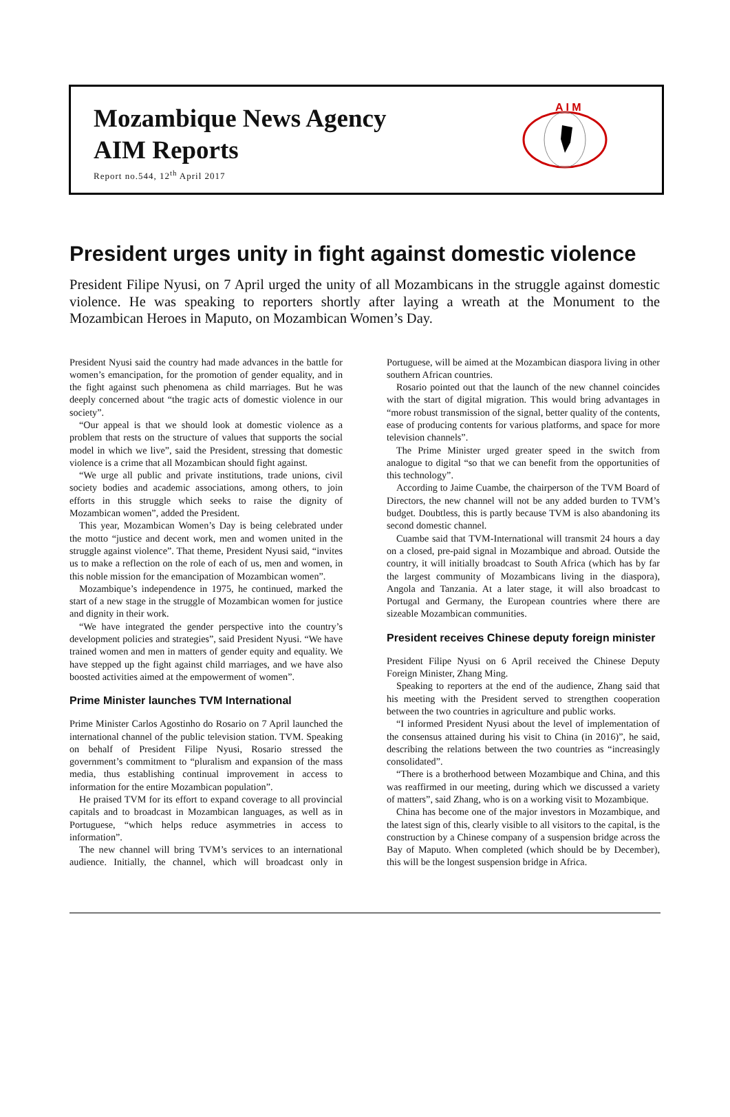Mozambique News Agency
AIM Reports
Report no.544, 12<sup>th</sup> April 2017
A I M
President urges unity in fight against domestic violence
President Filipe Nyusi, on 7 April urged the unity of all Mozambicans in the struggle against domestic violence. He was speaking to reporters shortly after laying a wreath at the Monument to the Mozambican Heroes in Maputo, on Mozambican Women’s Day.
President Nyusi said the country had made advances in the battle for women’s emancipation, for the promotion of gender equality, and in the fight against such phenomena as child marriages. But he was deeply concerned about “the tragic acts of domestic violence in our society”.
“Our appeal is that we should look at domestic violence as a problem that rests on the structure of values that supports the social model in which we live”, said the President, stressing that domestic violence is a crime that all Mozambican should fight against.
“We urge all public and private institutions, trade unions, civil society bodies and academic associations, among others, to join efforts in this struggle which seeks to raise the dignity of Mozambican women”, added the President.
This year, Mozambican Women’s Day is being celebrated under the motto “justice and decent work, men and women united in the struggle against violence”. That theme, President Nyusi said, “invites us to make a reflection on the role of each of us, men and women, in this noble mission for the emancipation of Mozambican women”.
Mozambique’s independence in 1975, he continued, marked the start of a new stage in the struggle of Mozambican women for justice and dignity in their work.
“We have integrated the gender perspective into the country’s development policies and strategies”, said President Nyusi. “We have trained women and men in matters of gender equity and equality. We have stepped up the fight against child marriages, and we have also boosted activities aimed at the empowerment of women”.
Prime Minister launches TVM International
Prime Minister Carlos Agostinho do Rosario on 7 April launched the international channel of the public television station. TVM. Speaking on behalf of President Filipe Nyusi, Rosario stressed the government’s commitment to “pluralism and expansion of the mass media, thus establishing continual improvement in access to information for the entire Mozambican population”.
He praised TVM for its effort to expand coverage to all provincial capitals and to broadcast in Mozambican languages, as well as in Portuguese, “which helps reduce asymmetries in access to information”.
The new channel will bring TVM’s services to an international audience. Initially, the channel, which will broadcast only in Portuguese, will be aimed at the Mozambican diaspora living in other southern African countries.
Rosario pointed out that the launch of the new channel coincides with the start of digital migration. This would bring advantages in “more robust transmission of the signal, better quality of the contents, ease of producing contents for various platforms, and space for more television channels”.
The Prime Minister urged greater speed in the switch from analogue to digital “so that we can benefit from the opportunities of this technology”.
According to Jaime Cuambe, the chairperson of the TVM Board of Directors, the new channel will not be any added burden to TVM’s budget. Doubtless, this is partly because TVM is also abandoning its second domestic channel.
Cuambe said that TVM-International will transmit 24 hours a day on a closed, pre-paid signal in Mozambique and abroad. Outside the country, it will initially broadcast to South Africa (which has by far the largest community of Mozambicans living in the diaspora), Angola and Tanzania. At a later stage, it will also broadcast to Portugal and Germany, the European countries where there are sizeable Mozambican communities.
President receives Chinese deputy foreign minister
President Filipe Nyusi on 6 April received the Chinese Deputy Foreign Minister, Zhang Ming.
Speaking to reporters at the end of the audience, Zhang said that his meeting with the President served to strengthen cooperation between the two countries in agriculture and public works.
“I informed President Nyusi about the level of implementation of the consensus attained during his visit to China (in 2016)”, he said, describing the relations between the two countries as “increasingly consolidated”.
“There is a brotherhood between Mozambique and China, and this was reaffirmed in our meeting, during which we discussed a variety of matters”, said Zhang, who is on a working visit to Mozambique.
China has become one of the major investors in Mozambique, and the latest sign of this, clearly visible to all visitors to the capital, is the construction by a Chinese company of a suspension bridge across the Bay of Maputo. When completed (which should be by December), this will be the longest suspension bridge in Africa.